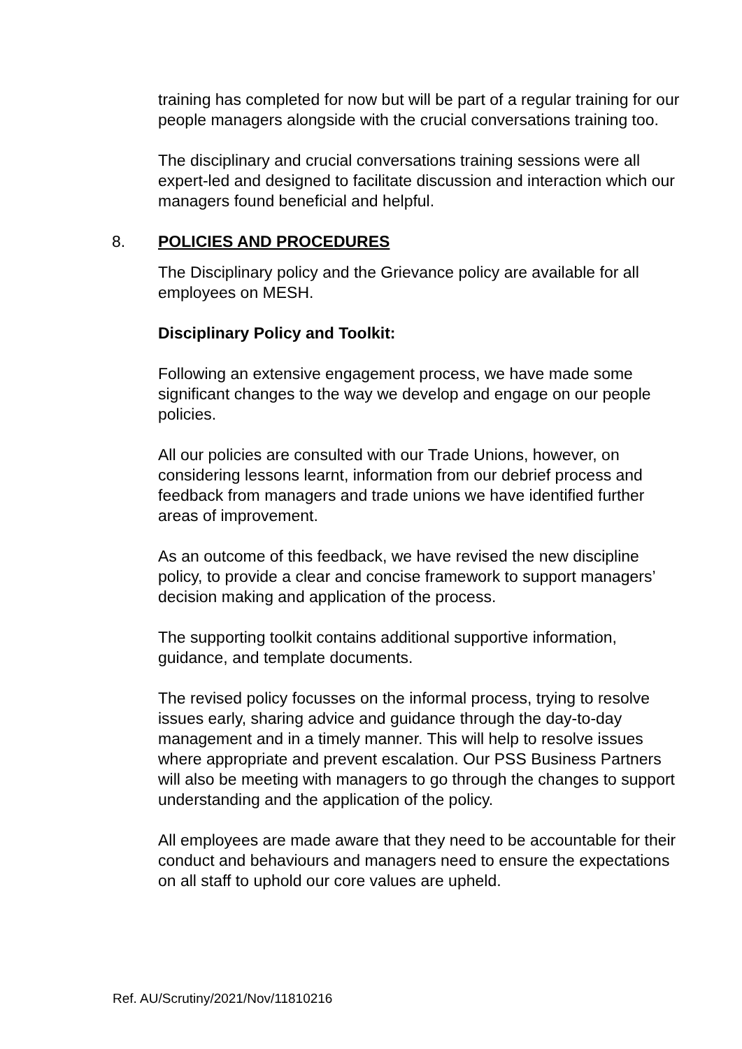training has completed for now but will be part of a regular training for our people managers alongside with the crucial conversations training too.
The disciplinary and crucial conversations training sessions were all expert-led and designed to facilitate discussion and interaction which our managers found beneficial and helpful.
8. POLICIES AND PROCEDURES
The Disciplinary policy and the Grievance policy are available for all employees on MESH.
Disciplinary Policy and Toolkit:
Following an extensive engagement process, we have made some significant changes to the way we develop and engage on our people policies.
All our policies are consulted with our Trade Unions, however, on considering lessons learnt, information from our debrief process and feedback from managers and trade unions we have identified further areas of improvement.
As an outcome of this feedback, we have revised the new discipline policy, to provide a clear and concise framework to support managers’ decision making and application of the process.
The supporting toolkit contains additional supportive information, guidance, and template documents.
The revised policy focusses on the informal process, trying to resolve issues early, sharing advice and guidance through the day-to-day management and in a timely manner. This will help to resolve issues where appropriate and prevent escalation. Our PSS Business Partners will also be meeting with managers to go through the changes to support understanding and the application of the policy.
All employees are made aware that they need to be accountable for their conduct and behaviours and managers need to ensure the expectations on all staff to uphold our core values are upheld.
Ref. AU/Scrutiny/2021/Nov/11810216